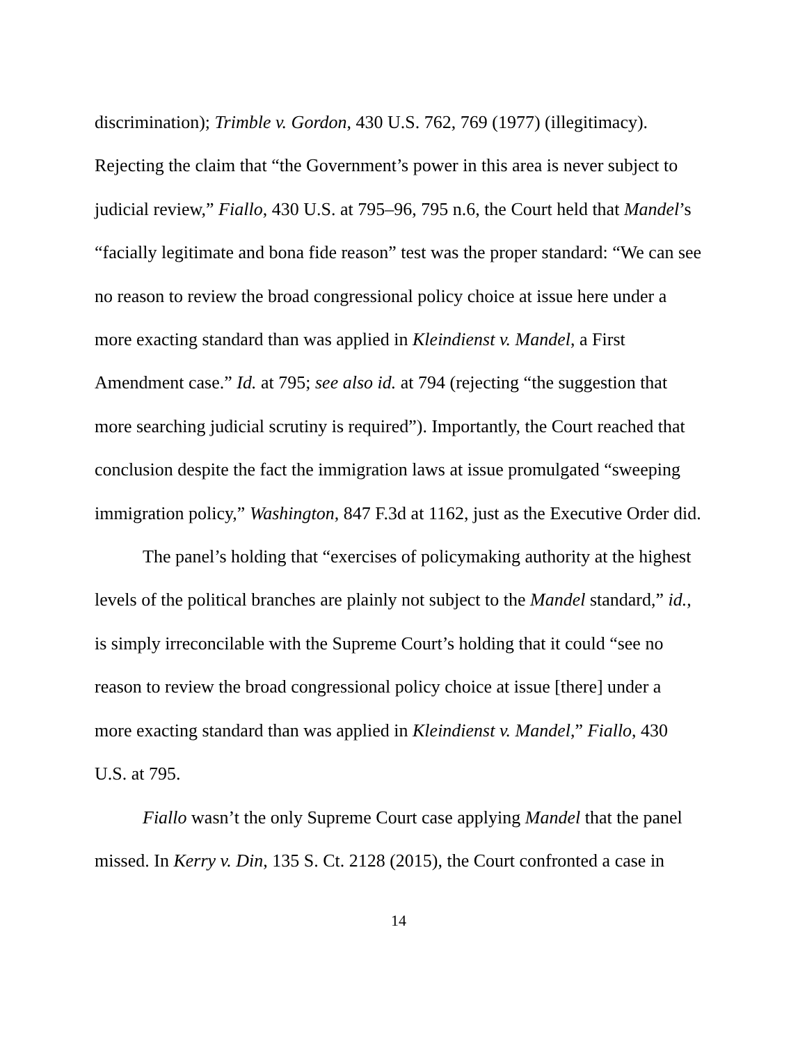discrimination); Trimble v. Gordon, 430 U.S. 762, 769 (1977) (illegitimacy). Rejecting the claim that “the Government’s power in this area is never subject to judicial review,” Fiallo, 430 U.S. at 795–96, 795 n.6, the Court held that Mandel’s “facially legitimate and bona fide reason” test was the proper standard: “We can see no reason to review the broad congressional policy choice at issue here under a more exacting standard than was applied in Kleindienst v. Mandel, a First Amendment case.” Id. at 795; see also id. at 794 (rejecting “the suggestion that more searching judicial scrutiny is required”). Importantly, the Court reached that conclusion despite the fact the immigration laws at issue promulgated “sweeping immigration policy,” Washington, 847 F.3d at 1162, just as the Executive Order did.
The panel’s holding that “exercises of policymaking authority at the highest levels of the political branches are plainly not subject to the Mandel standard,” id., is simply irreconcilable with the Supreme Court’s holding that it could “see no reason to review the broad congressional policy choice at issue [there] under a more exacting standard than was applied in Kleindienst v. Mandel,” Fiallo, 430 U.S. at 795.
Fiallo wasn’t the only Supreme Court case applying Mandel that the panel missed. In Kerry v. Din, 135 S. Ct. 2128 (2015), the Court confronted a case in
14